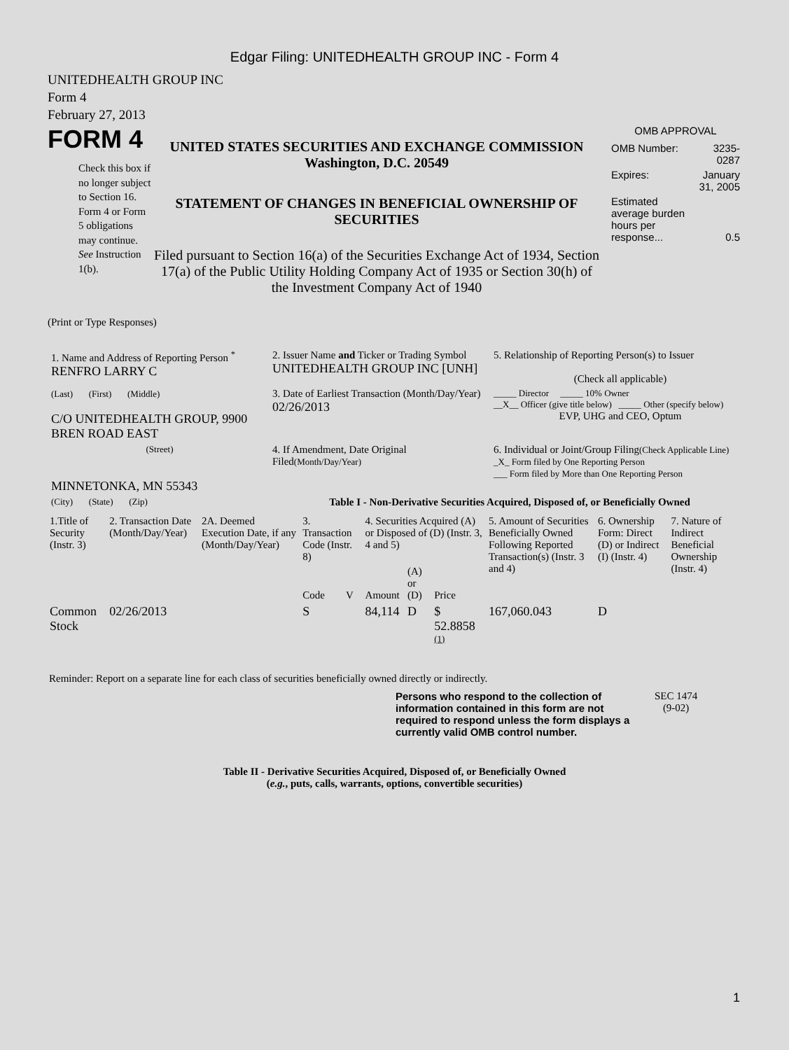Edgar Filing: UNITEDHEALTH GROUP INC - Form 4
UNITEDHEALTH GROUP INC
Form 4
February 27, 2013
FORM 4
Check this box if no longer subject to Section 16. Form 4 or Form 5 obligations may continue. See Instruction 1(b).
UNITED STATES SECURITIES AND EXCHANGE COMMISSION
Washington, D.C. 20549
STATEMENT OF CHANGES IN BENEFICIAL OWNERSHIP OF SECURITIES
Filed pursuant to Section 16(a) of the Securities Exchange Act of 1934, Section 17(a) of the Public Utility Holding Company Act of 1935 or Section 30(h) of the Investment Company Act of 1940
OMB APPROVAL
| OMB Number: | 3235-0287 |
| Expires: | January 31, 2005 |
| Estimated average burden hours per response... | 0.5 |
(Print or Type Responses)
| 1. Name and Address of Reporting Person <sup>*</sup> RENFRO LARRY C | 2. Issuer Name and Ticker or Trading Symbol UNITEDHEALTH GROUP INC [UNH] | 5. Relationship of Reporting Person(s) to Issuer (Check all applicable) |
| (Last) (First) (Middle) C/O UNITEDHEALTH GROUP, 9900 BREN ROAD EAST | 3. Date of Earliest Transaction (Month/Day/Year) 02/26/2013 | _____ Director _____ 10% Owner __X__ Officer (give title below) _____ Other (specify below) EVP, UHG and CEO, Optum |
| (Street) MINNETONKA, MN 55343 | 4. If Amendment, Date Original Filed (Month/Day/Year) | 6. Individual or Joint/Group Filing (Check Applicable Line) _X_ Form filed by One Reporting Person ___ Form filed by More than One Reporting Person |
| (City) (State) (Zip) | Table I - Non-Derivative Securities Acquired, Disposed of, or Beneficially Owned | |
| 1.Title of Security (Instr. 3) | 2. Transaction Date (Month/Day/Year) | 2A. Deemed Execution Date, if any (Month/Day/Year) | 3. Transaction Code (Instr. 8) | | 4. Securities Acquired (A) or Disposed of (D) (Instr. 3, 4 and 5) | | | 5. Amount of Securities Beneficially Owned Following Reported Transaction(s) (Instr. 3 and 4) | 6. Ownership Form: Direct (D) or Indirect (I) (Instr. 4) | 7. Nature of Indirect Beneficial Ownership (Instr. 4) |
| --- | --- | --- | --- | --- | --- | --- | --- | --- | --- | --- |
| | | | Code | V | Amount | (A) or (D) | Price | | | |
| Common Stock | 02/26/2013 | | S | | 84,114 | D | $ 52.8858 <sup>(1)</sup> | 167,060.043 | D | |
Reminder: Report on a separate line for each class of securities beneficially owned directly or indirectly.
Persons who respond to the collection of information contained in this form are not required to respond unless the form displays a currently valid OMB control number.
SEC 1474
(9-02)
Table II - Derivative Securities Acquired, Disposed of, or Beneficially Owned
(e.g., puts, calls, warrants, options, convertible securities)
1